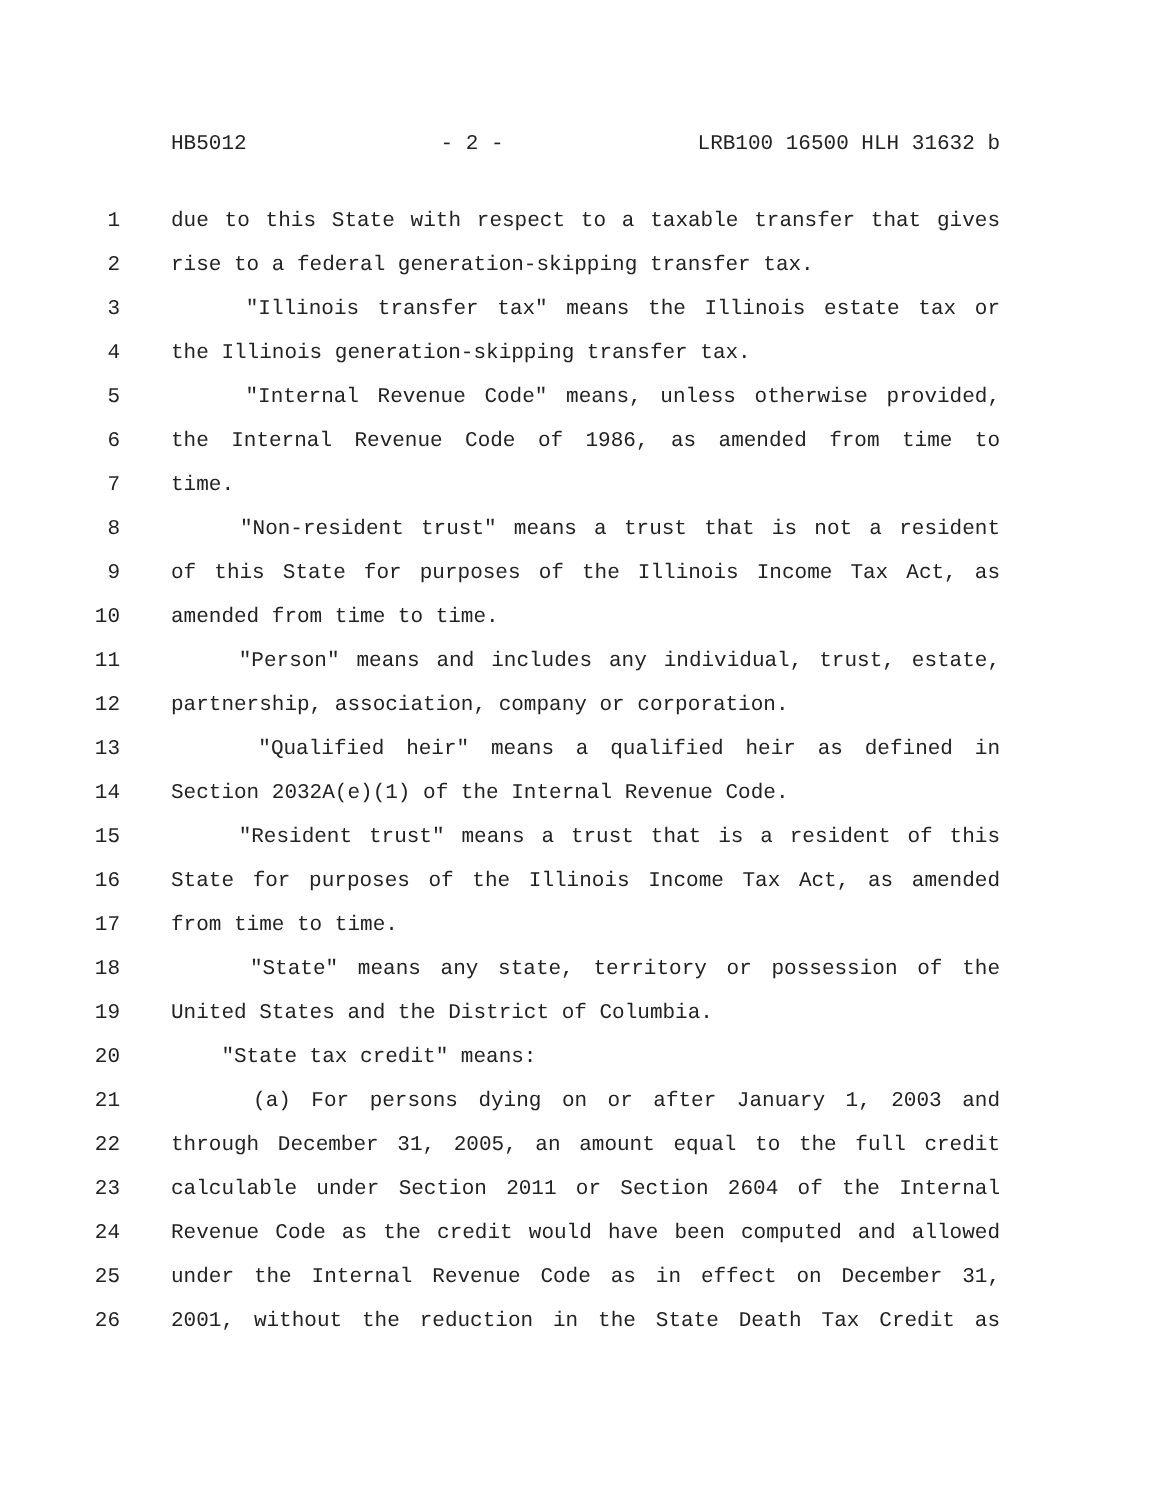HB5012 - 2 - LRB100 16500 HLH 31632 b
1 due to this State with respect to a taxable transfer that gives
2 rise to a federal generation-skipping transfer tax.
3 "Illinois transfer tax" means the Illinois estate tax or
4 the Illinois generation-skipping transfer tax.
5 "Internal Revenue Code" means, unless otherwise provided,
6 the Internal Revenue Code of 1986, as amended from time to
7 time.
8 "Non-resident trust" means a trust that is not a resident
9 of this State for purposes of the Illinois Income Tax Act, as
10 amended from time to time.
11 "Person" means and includes any individual, trust, estate,
12 partnership, association, company or corporation.
13 "Qualified heir" means a qualified heir as defined in
14 Section 2032A(e)(1) of the Internal Revenue Code.
15 "Resident trust" means a trust that is a resident of this
16 State for purposes of the Illinois Income Tax Act, as amended
17 from time to time.
18 "State" means any state, territory or possession of the
19 United States and the District of Columbia.
20 "State tax credit" means:
21 (a) For persons dying on or after January 1, 2003 and
22 through December 31, 2005, an amount equal to the full credit
23 calculable under Section 2011 or Section 2604 of the Internal
24 Revenue Code as the credit would have been computed and allowed
25 under the Internal Revenue Code as in effect on December 31,
26 2001, without the reduction in the State Death Tax Credit as